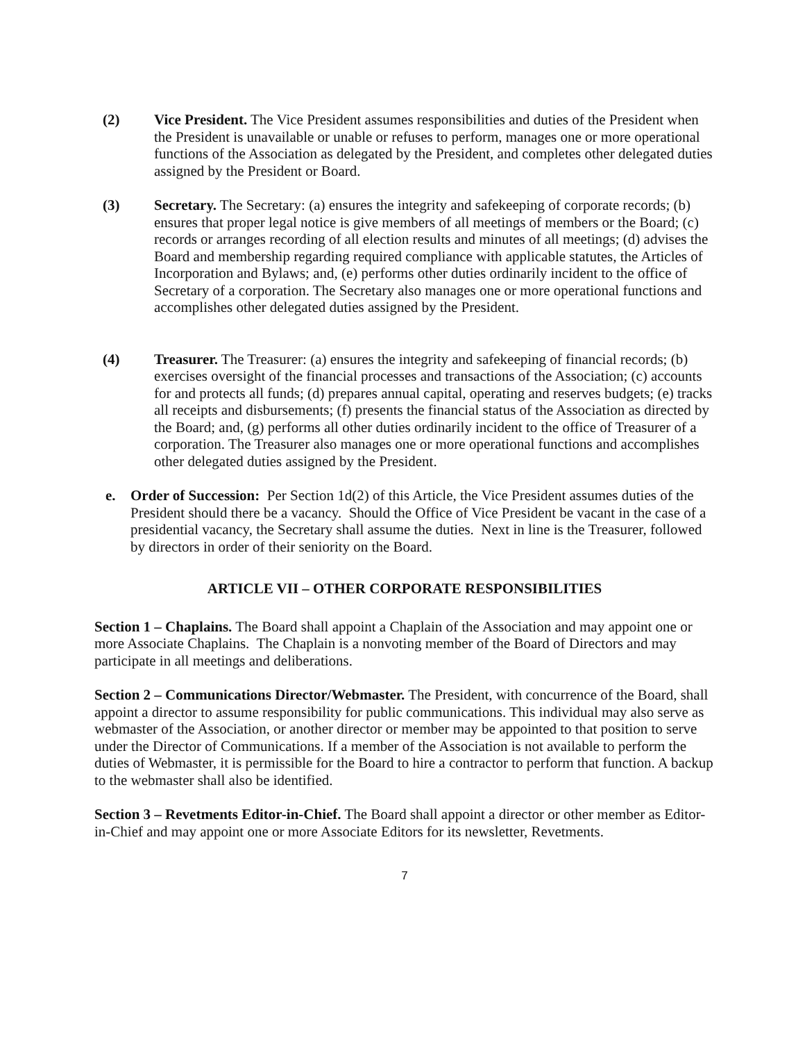(2) Vice President. The Vice President assumes responsibilities and duties of the President when the President is unavailable or unable or refuses to perform, manages one or more operational functions of the Association as delegated by the President, and completes other delegated duties assigned by the President or Board.
(3) Secretary. The Secretary: (a) ensures the integrity and safekeeping of corporate records; (b) ensures that proper legal notice is give members of all meetings of members or the Board; (c) records or arranges recording of all election results and minutes of all meetings; (d) advises the Board and membership regarding required compliance with applicable statutes, the Articles of Incorporation and Bylaws; and, (e) performs other duties ordinarily incident to the office of Secretary of a corporation. The Secretary also manages one or more operational functions and accomplishes other delegated duties assigned by the President.
(4) Treasurer. The Treasurer: (a) ensures the integrity and safekeeping of financial records; (b) exercises oversight of the financial processes and transactions of the Association; (c) accounts for and protects all funds; (d) prepares annual capital, operating and reserves budgets; (e) tracks all receipts and disbursements; (f) presents the financial status of the Association as directed by the Board; and, (g) performs all other duties ordinarily incident to the office of Treasurer of a corporation. The Treasurer also manages one or more operational functions and accomplishes other delegated duties assigned by the President.
e. Order of Succession: Per Section 1d(2) of this Article, the Vice President assumes duties of the President should there be a vacancy. Should the Office of Vice President be vacant in the case of a presidential vacancy, the Secretary shall assume the duties. Next in line is the Treasurer, followed by directors in order of their seniority on the Board.
ARTICLE VII – OTHER CORPORATE RESPONSIBILITIES
Section 1 – Chaplains. The Board shall appoint a Chaplain of the Association and may appoint one or more Associate Chaplains. The Chaplain is a nonvoting member of the Board of Directors and may participate in all meetings and deliberations.
Section 2 – Communications Director/Webmaster. The President, with concurrence of the Board, shall appoint a director to assume responsibility for public communications. This individual may also serve as webmaster of the Association, or another director or member may be appointed to that position to serve under the Director of Communications. If a member of the Association is not available to perform the duties of Webmaster, it is permissible for the Board to hire a contractor to perform that function. A backup to the webmaster shall also be identified.
Section 3 – Revetments Editor-in-Chief. The Board shall appoint a director or other member as Editor-in-Chief and may appoint one or more Associate Editors for its newsletter, Revetments.
7